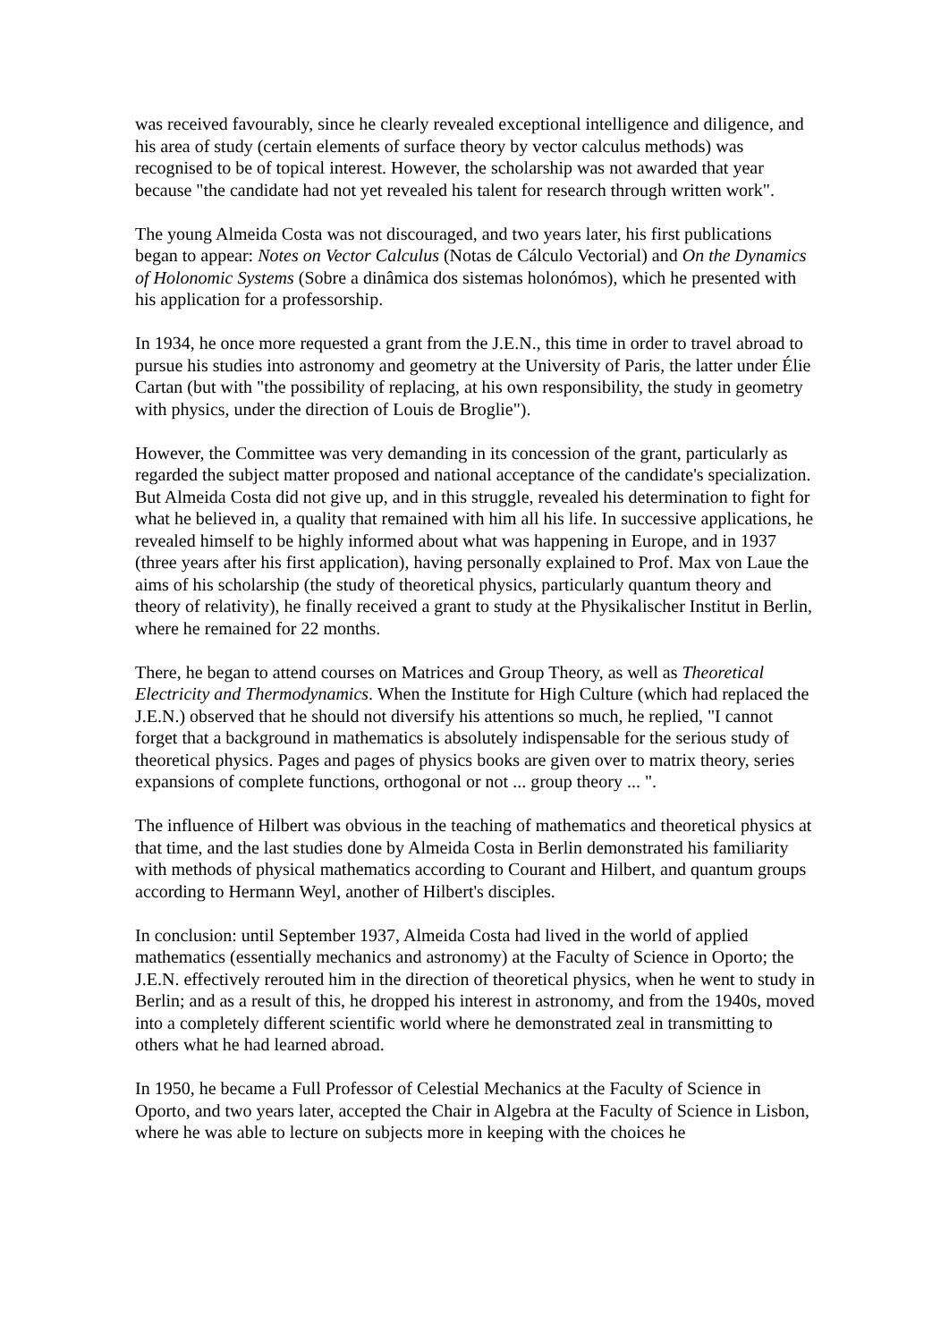was received favourably, since he clearly revealed exceptional intelligence and diligence, and his area of study (certain elements of surface theory by vector calculus methods) was recognised to be of topical interest. However, the scholarship was not awarded that year because "the candidate had not yet revealed his talent for research through written work".
The young Almeida Costa was not discouraged, and two years later, his first publications began to appear: Notes on Vector Calculus (Notas de Cálculo Vectorial) and On the Dynamics of Holonomic Systems (Sobre a dinâmica dos sistemas holonómos), which he presented with his application for a professorship.
In 1934, he once more requested a grant from the J.E.N., this time in order to travel abroad to pursue his studies into astronomy and geometry at the University of Paris, the latter under Élie Cartan (but with "the possibility of replacing, at his own responsibility, the study in geometry with physics, under the direction of Louis de Broglie").
However, the Committee was very demanding in its concession of the grant, particularly as regarded the subject matter proposed and national acceptance of the candidate's specialization. But Almeida Costa did not give up, and in this struggle, revealed his determination to fight for what he believed in, a quality that remained with him all his life. In successive applications, he revealed himself to be highly informed about what was happening in Europe, and in 1937 (three years after his first application), having personally explained to Prof. Max von Laue the aims of his scholarship (the study of theoretical physics, particularly quantum theory and theory of relativity), he finally received a grant to study at the Physikalischer Institut in Berlin, where he remained for 22 months.
There, he began to attend courses on Matrices and Group Theory, as well as Theoretical Electricity and Thermodynamics. When the Institute for High Culture (which had replaced the J.E.N.) observed that he should not diversify his attentions so much, he replied, "I cannot forget that a background in mathematics is absolutely indispensable for the serious study of theoretical physics. Pages and pages of physics books are given over to matrix theory, series expansions of complete functions, orthogonal or not ... group theory ... ".
The influence of Hilbert was obvious in the teaching of mathematics and theoretical physics at that time, and the last studies done by Almeida Costa in Berlin demonstrated his familiarity with methods of physical mathematics according to Courant and Hilbert, and quantum groups according to Hermann Weyl, another of Hilbert's disciples.
In conclusion: until September 1937, Almeida Costa had lived in the world of applied mathematics (essentially mechanics and astronomy) at the Faculty of Science in Oporto; the J.E.N. effectively rerouted him in the direction of theoretical physics, when he went to study in Berlin; and as a result of this, he dropped his interest in astronomy, and from the 1940s, moved into a completely different scientific world where he demonstrated zeal in transmitting to others what he had learned abroad.
In 1950, he became a Full Professor of Celestial Mechanics at the Faculty of Science in Oporto, and two years later, accepted the Chair in Algebra at the Faculty of Science in Lisbon, where he was able to lecture on subjects more in keeping with the choices he